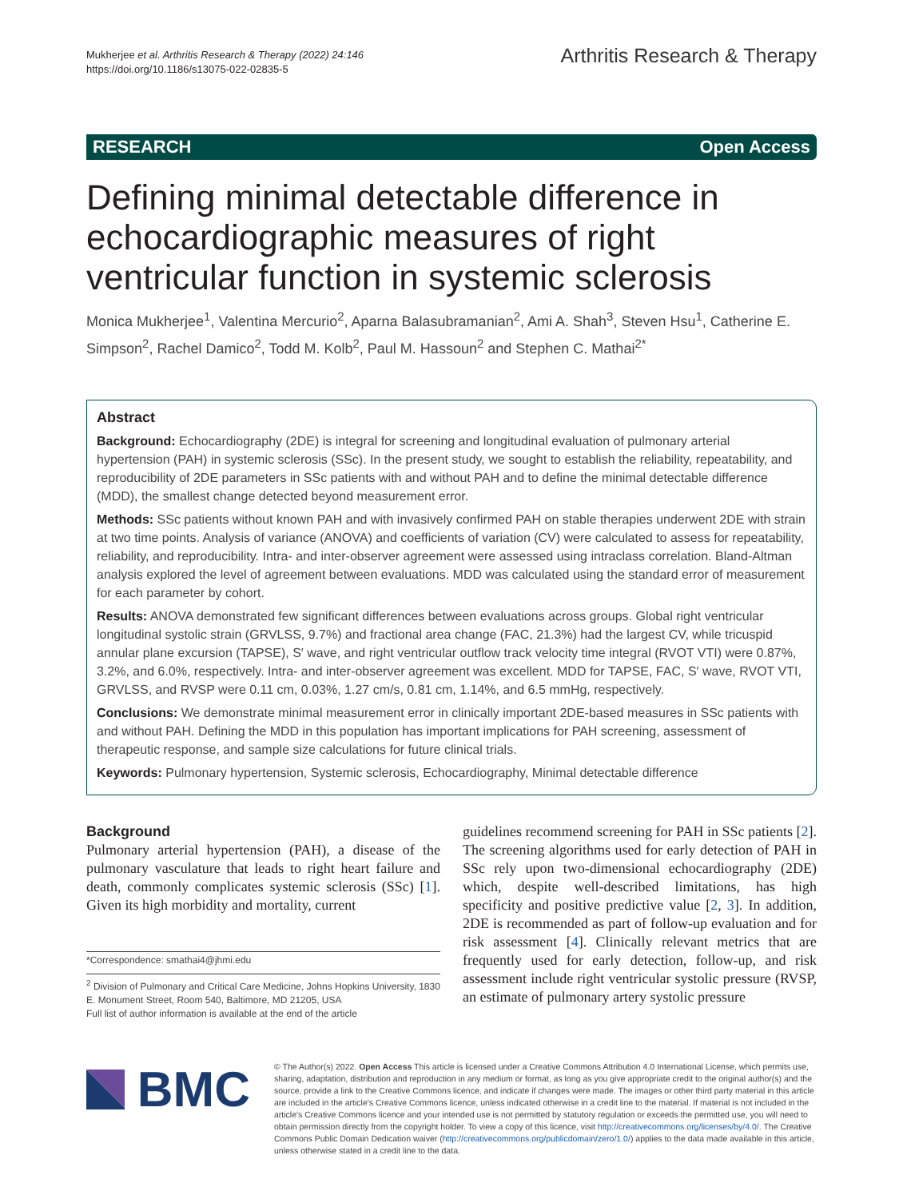Mukherjee et al. Arthritis Research & Therapy (2022) 24:146
https://doi.org/10.1186/s13075-022-02835-5
Arthritis Research & Therapy
RESEARCH Open Access
Defining minimal detectable difference in echocardiographic measures of right ventricular function in systemic sclerosis
Monica Mukherjee<sup>1</sup>, Valentina Mercurio<sup>2</sup>, Aparna Balasubramanian<sup>2</sup>, Ami A. Shah<sup>3</sup>, Steven Hsu<sup>1</sup>, Catherine E. Simpson<sup>2</sup>, Rachel Damico<sup>2</sup>, Todd M. Kolb<sup>2</sup>, Paul M. Hassoun<sup>2</sup> and Stephen C. Mathai<sup>2*</sup>
Abstract
Background: Echocardiography (2DE) is integral for screening and longitudinal evaluation of pulmonary arterial hypertension (PAH) in systemic sclerosis (SSc). In the present study, we sought to establish the reliability, repeatability, and reproducibility of 2DE parameters in SSc patients with and without PAH and to define the minimal detectable difference (MDD), the smallest change detected beyond measurement error.
Methods: SSc patients without known PAH and with invasively confirmed PAH on stable therapies underwent 2DE with strain at two time points. Analysis of variance (ANOVA) and coefficients of variation (CV) were calculated to assess for repeatability, reliability, and reproducibility. Intra- and inter-observer agreement were assessed using intraclass correlation. Bland-Altman analysis explored the level of agreement between evaluations. MDD was calculated using the standard error of measurement for each parameter by cohort.
Results: ANOVA demonstrated few significant differences between evaluations across groups. Global right ventricular longitudinal systolic strain (GRVLSS, 9.7%) and fractional area change (FAC, 21.3%) had the largest CV, while tricuspid annular plane excursion (TAPSE), S′ wave, and right ventricular outflow track velocity time integral (RVOT VTI) were 0.87%, 3.2%, and 6.0%, respectively. Intra- and inter-observer agreement was excellent. MDD for TAPSE, FAC, S′ wave, RVOT VTI, GRVLSS, and RVSP were 0.11 cm, 0.03%, 1.27 cm/s, 0.81 cm, 1.14%, and 6.5 mmHg, respectively.
Conclusions: We demonstrate minimal measurement error in clinically important 2DE-based measures in SSc patients with and without PAH. Defining the MDD in this population has important implications for PAH screening, assessment of therapeutic response, and sample size calculations for future clinical trials.
Keywords: Pulmonary hypertension, Systemic sclerosis, Echocardiography, Minimal detectable difference
Background
Pulmonary arterial hypertension (PAH), a disease of the pulmonary vasculature that leads to right heart failure and death, commonly complicates systemic sclerosis (SSc) [1]. Given its high morbidity and mortality, current
*Correspondence: smathai4@jhmi.edu
<sup>2</sup> Division of Pulmonary and Critical Care Medicine, Johns Hopkins University, 1830 E. Monument Street, Room 540, Baltimore, MD 21205, USA
Full list of author information is available at the end of the article
guidelines recommend screening for PAH in SSc patients [2]. The screening algorithms used for early detection of PAH in SSc rely upon two-dimensional echocardiography (2DE) which, despite well-described limitations, has high specificity and positive predictive value [2, 3]. In addition, 2DE is recommended as part of follow-up evaluation and for risk assessment [4]. Clinically relevant metrics that are frequently used for early detection, follow-up, and risk assessment include right ventricular systolic pressure (RVSP, an estimate of pulmonary artery systolic pressure
BMC
© The Author(s) 2022. Open Access This article is licensed under a Creative Commons Attribution 4.0 International License, which permits use, sharing, adaptation, distribution and reproduction in any medium or format, as long as you give appropriate credit to the original author(s) and the source, provide a link to the Creative Commons licence, and indicate if changes were made. The images or other third party material in this article are included in the article's Creative Commons licence, unless indicated otherwise in a credit line to the material. If material is not included in the article's Creative Commons licence and your intended use is not permitted by statutory regulation or exceeds the permitted use, you will need to obtain permission directly from the copyright holder. To view a copy of this licence, visit http://creativecommons.org/licenses/by/4.0/. The Creative Commons Public Domain Dedication waiver (http://creativecommons.org/publicdomain/zero/1.0/) applies to the data made available in this article, unless otherwise stated in a credit line to the data.